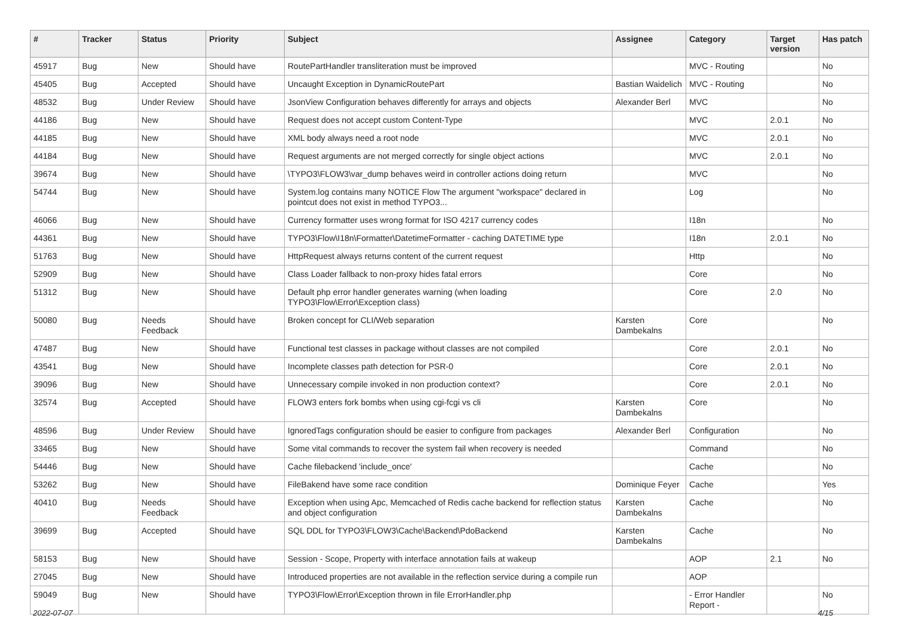| # | Tracker | Status | Priority | Subject | Assignee | Category | Target version | Has patch |
| --- | --- | --- | --- | --- | --- | --- | --- | --- |
| 45917 | Bug | New | Should have | RoutePartHandler transliteration must be improved | | MVC - Routing | | No |
| 45405 | Bug | Accepted | Should have | Uncaught Exception in DynamicRoutePart | Bastian Waidelich | MVC - Routing | | No |
| 48532 | Bug | Under Review | Should have | JsonView Configuration behaves differently for arrays and objects | Alexander Berl | MVC | | No |
| 44186 | Bug | New | Should have | Request does not accept custom Content-Type | | MVC | 2.0.1 | No |
| 44185 | Bug | New | Should have | XML body always need a root node | | MVC | 2.0.1 | No |
| 44184 | Bug | New | Should have | Request arguments are not merged correctly for single object actions | | MVC | 2.0.1 | No |
| 39674 | Bug | New | Should have | \TYPO3\FLOW3\var_dump behaves weird in controller actions doing return | | MVC | | No |
| 54744 | Bug | New | Should have | System.log contains many NOTICE Flow The argument "workspace" declared in pointcut does not exist in method TYPO3... | | Log | | No |
| 46066 | Bug | New | Should have | Currency formatter uses wrong format for ISO 4217 currency codes | | I18n | | No |
| 44361 | Bug | New | Should have | TYPO3\Flow\I18n\Formatter\DatetimeFormatter - caching DATETIME type | | I18n | 2.0.1 | No |
| 51763 | Bug | New | Should have | HttpRequest always returns content of the current request | | Http | | No |
| 52909 | Bug | New | Should have | Class Loader fallback to non-proxy hides fatal errors | | Core | | No |
| 51312 | Bug | New | Should have | Default php error handler generates warning (when loading TYPO3\Flow\Error\Exception class) | | Core | 2.0 | No |
| 50080 | Bug | Needs Feedback | Should have | Broken concept for CLI/Web separation | Karsten Dambekalns | Core | | No |
| 47487 | Bug | New | Should have | Functional test classes in package without classes are not compiled | | Core | 2.0.1 | No |
| 43541 | Bug | New | Should have | Incomplete classes path detection for PSR-0 | | Core | 2.0.1 | No |
| 39096 | Bug | New | Should have | Unnecessary compile invoked in non production context? | | Core | 2.0.1 | No |
| 32574 | Bug | Accepted | Should have | FLOW3 enters fork bombs when using cgi-fcgi vs cli | Karsten Dambekalns | Core | | No |
| 48596 | Bug | Under Review | Should have | IgnoredTags configuration should be easier to configure from packages | Alexander Berl | Configuration | | No |
| 33465 | Bug | New | Should have | Some vital commands to recover the system fail when recovery is needed | | Command | | No |
| 54446 | Bug | New | Should have | Cache filebackend 'include_once' | | Cache | | No |
| 53262 | Bug | New | Should have | FileBakend have some race condition | Dominique Feyer | Cache | | Yes |
| 40410 | Bug | Needs Feedback | Should have | Exception when using Apc, Memcached of Redis cache backend for reflection status and object configuration | Karsten Dambekalns | Cache | | No |
| 39699 | Bug | Accepted | Should have | SQL DDL for TYPO3\FLOW3\Cache\Backend\PdoBackend | Karsten Dambekalns | Cache | | No |
| 58153 | Bug | New | Should have | Session - Scope, Property with interface annotation fails at wakeup | | AOP | 2.1 | No |
| 27045 | Bug | New | Should have | Introduced properties are not available in the reflection service during a compile run | | AOP | | |
| 59049 | Bug | New | Should have | TYPO3\Flow\Error\Exception thrown in file ErrorHandler.php | | - Error Handler Report - | | No |
2022-07-07 4/15